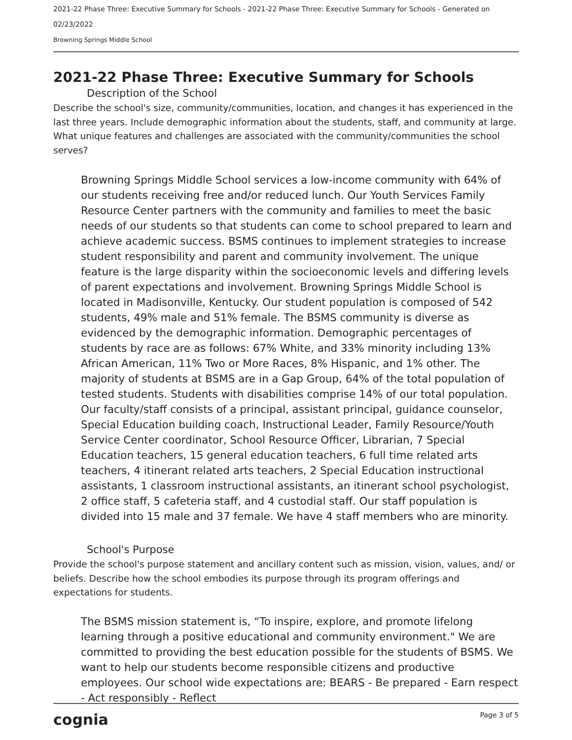2021-22 Phase Three: Executive Summary for Schools - 2021-22 Phase Three: Executive Summary for Schools - Generated on 02/23/2022
Browning Springs Middle School
2021-22 Phase Three: Executive Summary for Schools
Description of the School
Describe the school's size, community/communities, location, and changes it has experienced in the last three years. Include demographic information about the students, staff, and community at large. What unique features and challenges are associated with the community/communities the school serves?
Browning Springs Middle School services a low-income community with 64% of our students receiving free and/or reduced lunch. Our Youth Services Family Resource Center partners with the community and families to meet the basic needs of our students so that students can come to school prepared to learn and achieve academic success. BSMS continues to implement strategies to increase student responsibility and parent and community involvement. The unique feature is the large disparity within the socioeconomic levels and differing levels of parent expectations and involvement. Browning Springs Middle School is located in Madisonville, Kentucky. Our student population is composed of 542 students, 49% male and 51% female. The BSMS community is diverse as evidenced by the demographic information. Demographic percentages of students by race are as follows: 67% White, and 33% minority including 13% African American, 11% Two or More Races, 8% Hispanic, and 1% other. The majority of students at BSMS are in a Gap Group, 64% of the total population of tested students. Students with disabilities comprise 14% of our total population. Our faculty/staff consists of a principal, assistant principal, guidance counselor, Special Education building coach, Instructional Leader, Family Resource/Youth Service Center coordinator, School Resource Officer, Librarian, 7 Special Education teachers, 15 general education teachers, 6 full time related arts teachers, 4 itinerant related arts teachers, 2 Special Education instructional assistants, 1 classroom instructional assistants, an itinerant school psychologist, 2 office staff, 5 cafeteria staff, and 4 custodial staff. Our staff population is divided into 15 male and 37 female. We have 4 staff members who are minority.
School's Purpose
Provide the school's purpose statement and ancillary content such as mission, vision, values, and/ or beliefs. Describe how the school embodies its purpose through its program offerings and expectations for students.
The BSMS mission statement is, “To inspire, explore, and promote lifelong learning through a positive educational and community environment." We are committed to providing the best education possible for the students of BSMS. We want to help our students become responsible citizens and productive employees. Our school wide expectations are: BEARS - Be prepared - Earn respect - Act responsibly - Reflect
cognia Page 3 of 5